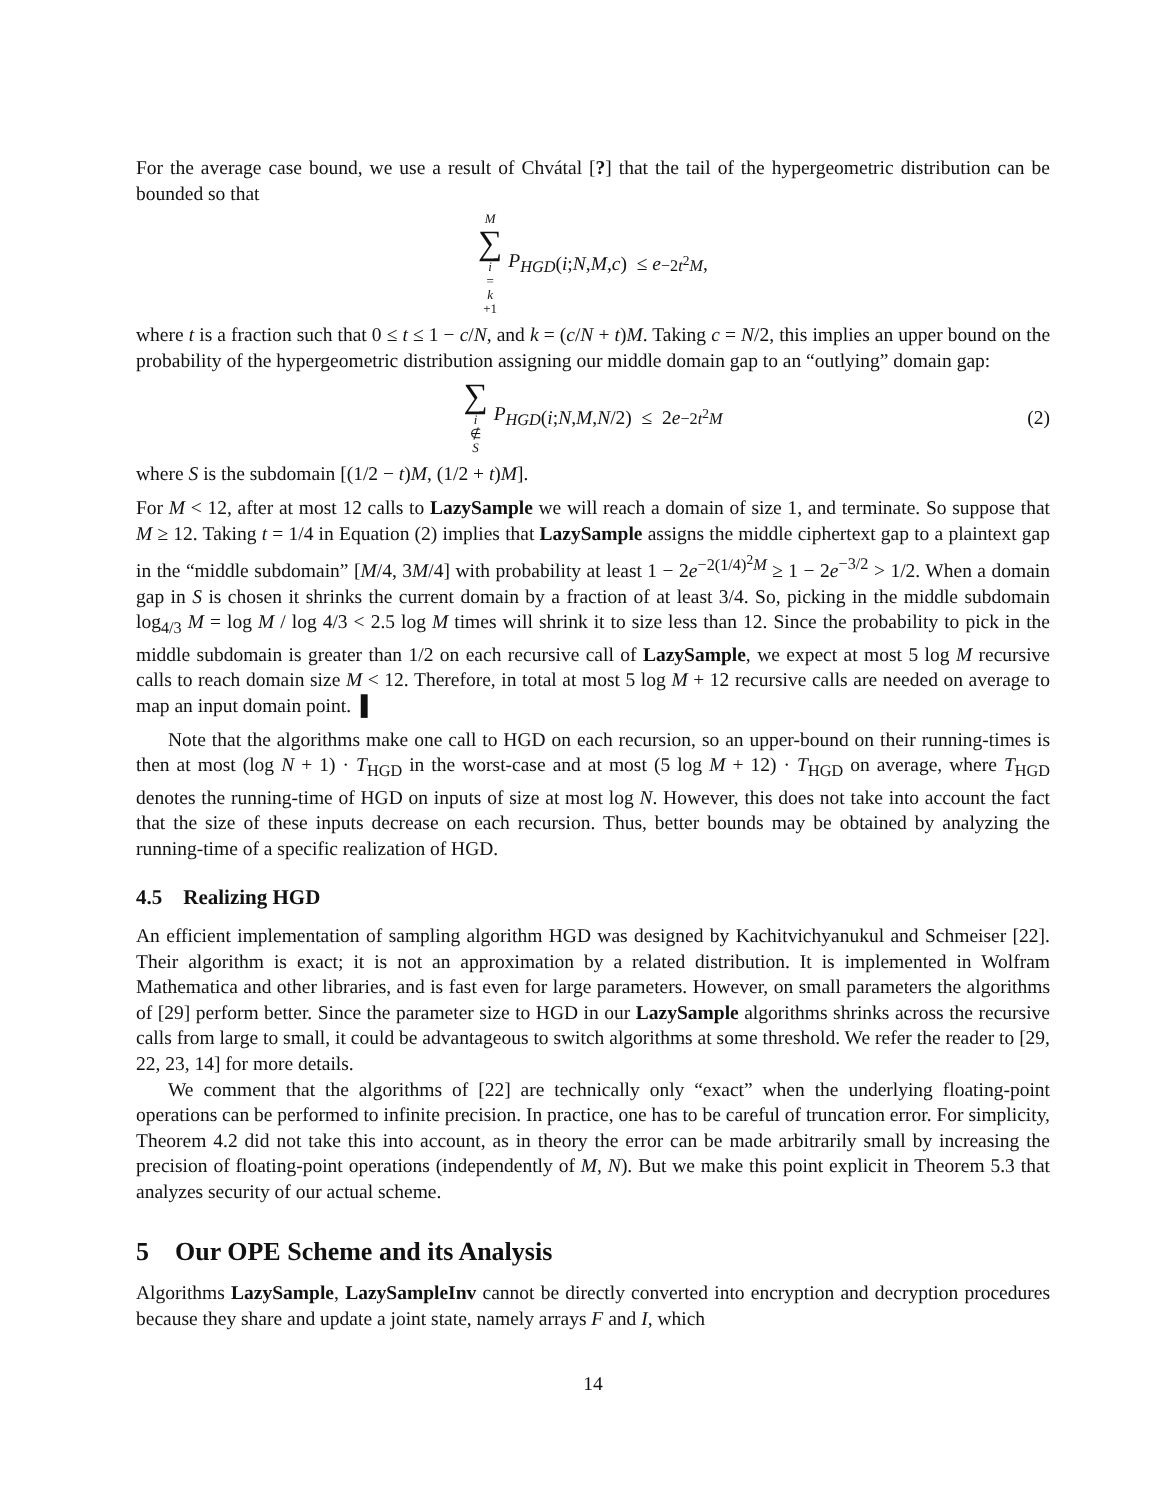For the average case bound, we use a result of Chvátal [?] that the tail of the hypergeometric distribution can be bounded so that
M ∑ i = k +1 P<sub>HGD</sub> (i; N, M, c) ≤ e<sup>−2t<sup>2</sup>M</sup>,
where t is a fraction such that 0 ≤ t ≤ 1 − c/N, and k = (c/N + t)M. Taking c = N/2, this implies an upper bound on the probability of the hypergeometric distribution assigning our middle domain gap to an “outlying” domain gap:
∑ i ∉ S P<sub>HGD</sub> (i; N, M, N /2) ≤ 2 e<sup>−2t<sup>2</sup>M</sup> (2)
where S is the subdomain [(1/2 − t)M, (1/2 + t)M].
For M < 12, after at most 12 calls to LazySample we will reach a domain of size 1, and terminate. So suppose that M ≥ 12. Taking t = 1/4 in Equation (2) implies that LazySample assigns the middle ciphertext gap to a plaintext gap in the “middle subdomain” [M/4, 3M/4] with probability at least 1 − 2e<sup>−2(1/4)<sup>2</sup>M</sup> ≥ 1 − 2e<sup>−3/2</sup> > 1/2. When a domain gap in S is chosen it shrinks the current domain by a fraction of at least 3/4. So, picking in the middle subdomain log<sub>4/3</sub> M = log M / log 4/3 < 2.5 log M times will shrink it to size less than 12. Since the probability to pick in the middle subdomain is greater than 1/2 on each recursive call of LazySample, we expect at most 5 log M recursive calls to reach domain size M < 12. Therefore, in total at most 5 log M + 12 recursive calls are needed on average to map an input domain point. ▌
Note that the algorithms make one call to HGD on each recursion, so an upper-bound on their running-times is then at most (log N + 1) · T<sub>HGD</sub> in the worst-case and at most (5 log M + 12) · T<sub>HGD</sub> on average, where T<sub>HGD</sub> denotes the running-time of HGD on inputs of size at most log N. However, this does not take into account the fact that the size of these inputs decrease on each recursion. Thus, better bounds may be obtained by analyzing the running-time of a specific realization of HGD.
4.5 Realizing HGD
An efficient implementation of sampling algorithm HGD was designed by Kachitvichyanukul and Schmeiser [22]. Their algorithm is exact; it is not an approximation by a related distribution. It is implemented in Wolfram Mathematica and other libraries, and is fast even for large parameters. However, on small parameters the algorithms of [29] perform better. Since the parameter size to HGD in our LazySample algorithms shrinks across the recursive calls from large to small, it could be advantageous to switch algorithms at some threshold. We refer the reader to [29, 22, 23, 14] for more details.
We comment that the algorithms of [22] are technically only “exact” when the underlying floating-point operations can be performed to infinite precision. In practice, one has to be careful of truncation error. For simplicity, Theorem 4.2 did not take this into account, as in theory the error can be made arbitrarily small by increasing the precision of floating-point operations (independently of M, N). But we make this point explicit in Theorem 5.3 that analyzes security of our actual scheme.
5 Our OPE Scheme and its Analysis
Algorithms LazySample, LazySampleInv cannot be directly converted into encryption and decryption procedures because they share and update a joint state, namely arrays F and I, which
14